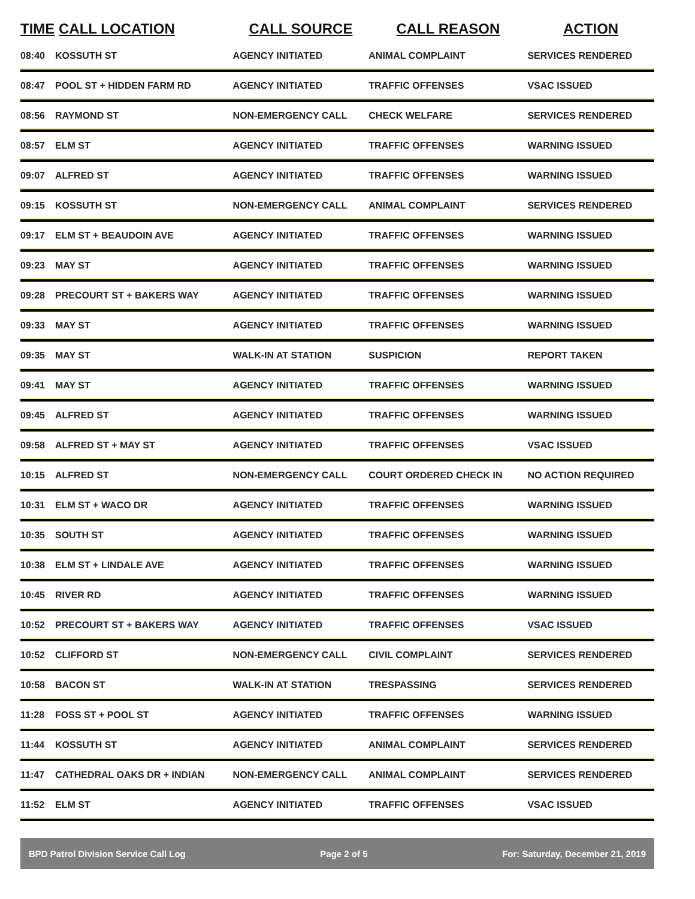| TIME | CALL LOCATION | CALL SOURCE | CALL REASON | ACTION |
| --- | --- | --- | --- | --- |
| 08:40 | KOSSUTH ST | AGENCY INITIATED | ANIMAL COMPLAINT | SERVICES RENDERED |
| 08:47 | POOL ST + HIDDEN FARM RD | AGENCY INITIATED | TRAFFIC OFFENSES | VSAC ISSUED |
| 08:56 | RAYMOND ST | NON-EMERGENCY CALL | CHECK WELFARE | SERVICES RENDERED |
| 08:57 | ELM ST | AGENCY INITIATED | TRAFFIC OFFENSES | WARNING ISSUED |
| 09:07 | ALFRED ST | AGENCY INITIATED | TRAFFIC OFFENSES | WARNING ISSUED |
| 09:15 | KOSSUTH ST | NON-EMERGENCY CALL | ANIMAL COMPLAINT | SERVICES RENDERED |
| 09:17 | ELM ST + BEAUDOIN AVE | AGENCY INITIATED | TRAFFIC OFFENSES | WARNING ISSUED |
| 09:23 | MAY ST | AGENCY INITIATED | TRAFFIC OFFENSES | WARNING ISSUED |
| 09:28 | PRECOURT ST + BAKERS WAY | AGENCY INITIATED | TRAFFIC OFFENSES | WARNING ISSUED |
| 09:33 | MAY ST | AGENCY INITIATED | TRAFFIC OFFENSES | WARNING ISSUED |
| 09:35 | MAY ST | WALK-IN AT STATION | SUSPICION | REPORT TAKEN |
| 09:41 | MAY ST | AGENCY INITIATED | TRAFFIC OFFENSES | WARNING ISSUED |
| 09:45 | ALFRED ST | AGENCY INITIATED | TRAFFIC OFFENSES | WARNING ISSUED |
| 09:58 | ALFRED ST + MAY ST | AGENCY INITIATED | TRAFFIC OFFENSES | VSAC ISSUED |
| 10:15 | ALFRED ST | NON-EMERGENCY CALL | COURT ORDERED CHECK IN | NO ACTION REQUIRED |
| 10:31 | ELM ST + WACO DR | AGENCY INITIATED | TRAFFIC OFFENSES | WARNING ISSUED |
| 10:35 | SOUTH ST | AGENCY INITIATED | TRAFFIC OFFENSES | WARNING ISSUED |
| 10:38 | ELM ST + LINDALE AVE | AGENCY INITIATED | TRAFFIC OFFENSES | WARNING ISSUED |
| 10:45 | RIVER RD | AGENCY INITIATED | TRAFFIC OFFENSES | WARNING ISSUED |
| 10:52 | PRECOURT ST + BAKERS WAY | AGENCY INITIATED | TRAFFIC OFFENSES | VSAC ISSUED |
| 10:52 | CLIFFORD ST | NON-EMERGENCY CALL | CIVIL COMPLAINT | SERVICES RENDERED |
| 10:58 | BACON ST | WALK-IN AT STATION | TRESPASSING | SERVICES RENDERED |
| 11:28 | FOSS ST + POOL ST | AGENCY INITIATED | TRAFFIC OFFENSES | WARNING ISSUED |
| 11:44 | KOSSUTH ST | AGENCY INITIATED | ANIMAL COMPLAINT | SERVICES RENDERED |
| 11:47 | CATHEDRAL OAKS DR + INDIAN | NON-EMERGENCY CALL | ANIMAL COMPLAINT | SERVICES RENDERED |
| 11:52 | ELM ST | AGENCY INITIATED | TRAFFIC OFFENSES | VSAC ISSUED |
BPD Patrol Division Service Call Log Page 2 of 5 For: Saturday, December 21, 2019